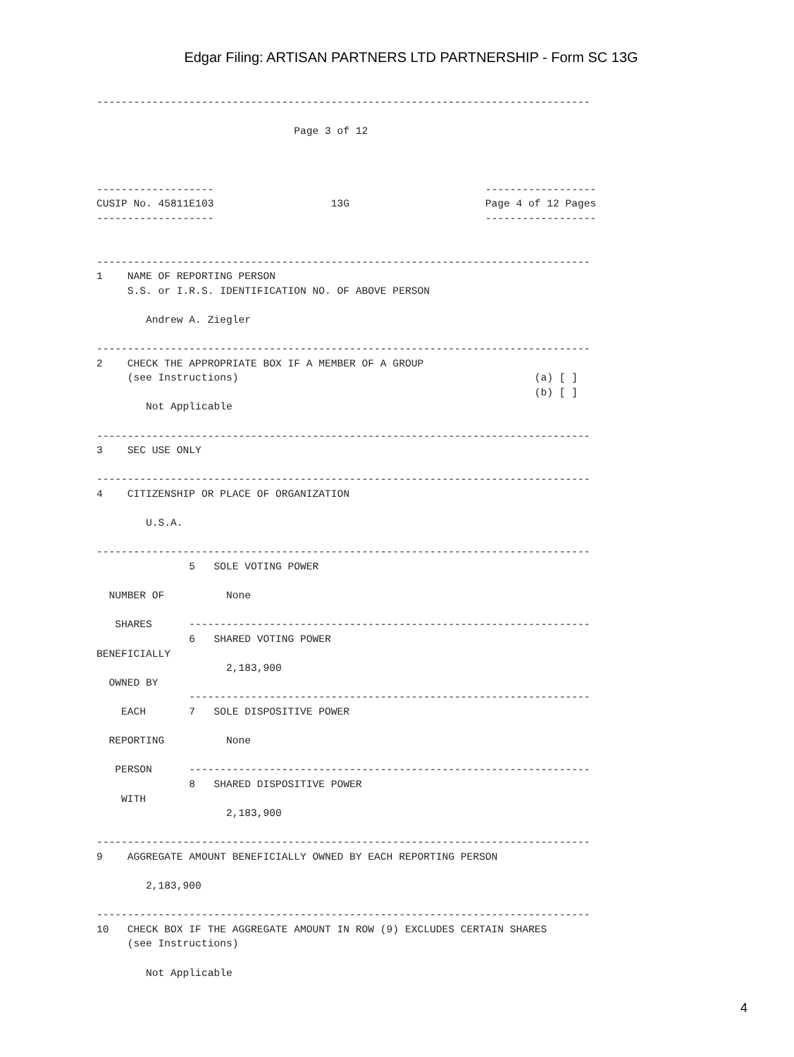Edgar Filing: ARTISAN PARTNERS LTD PARTNERSHIP - Form SC 13G
--------------------------------------------------------------------------------

                                Page 3 of 12



-------------------                                            ------------------
CUSIP No. 45811E103                   13G                      Page 4 of 12 Pages
-------------------                                            ------------------


--------------------------------------------------------------------------------
1    NAME OF REPORTING PERSON
     S.S. or I.R.S. IDENTIFICATION NO. OF ABOVE PERSON

        Andrew A. Ziegler

--------------------------------------------------------------------------------
2    CHECK THE APPROPRIATE BOX IF A MEMBER OF A GROUP
     (see Instructions)                                                (a) [ ]
                                                                       (b) [ ]
        Not Applicable

--------------------------------------------------------------------------------
3    SEC USE ONLY

--------------------------------------------------------------------------------
4    CITIZENSHIP OR PLACE OF ORGANIZATION

        U.S.A.

--------------------------------------------------------------------------------
               5   SOLE VOTING POWER

  NUMBER OF          None

   SHARES      -----------------------------------------------------------------
               6   SHARED VOTING POWER
BENEFICIALLY
                     2,183,900
  OWNED BY
               -----------------------------------------------------------------
    EACH       7   SOLE DISPOSITIVE POWER

  REPORTING          None

   PERSON      -----------------------------------------------------------------
               8   SHARED DISPOSITIVE POWER
    WITH
                     2,183,900

--------------------------------------------------------------------------------
9    AGGREGATE AMOUNT BENEFICIALLY OWNED BY EACH REPORTING PERSON

        2,183,900

--------------------------------------------------------------------------------
10   CHECK BOX IF THE AGGREGATE AMOUNT IN ROW (9) EXCLUDES CERTAIN SHARES
     (see Instructions)

        Not Applicable
4